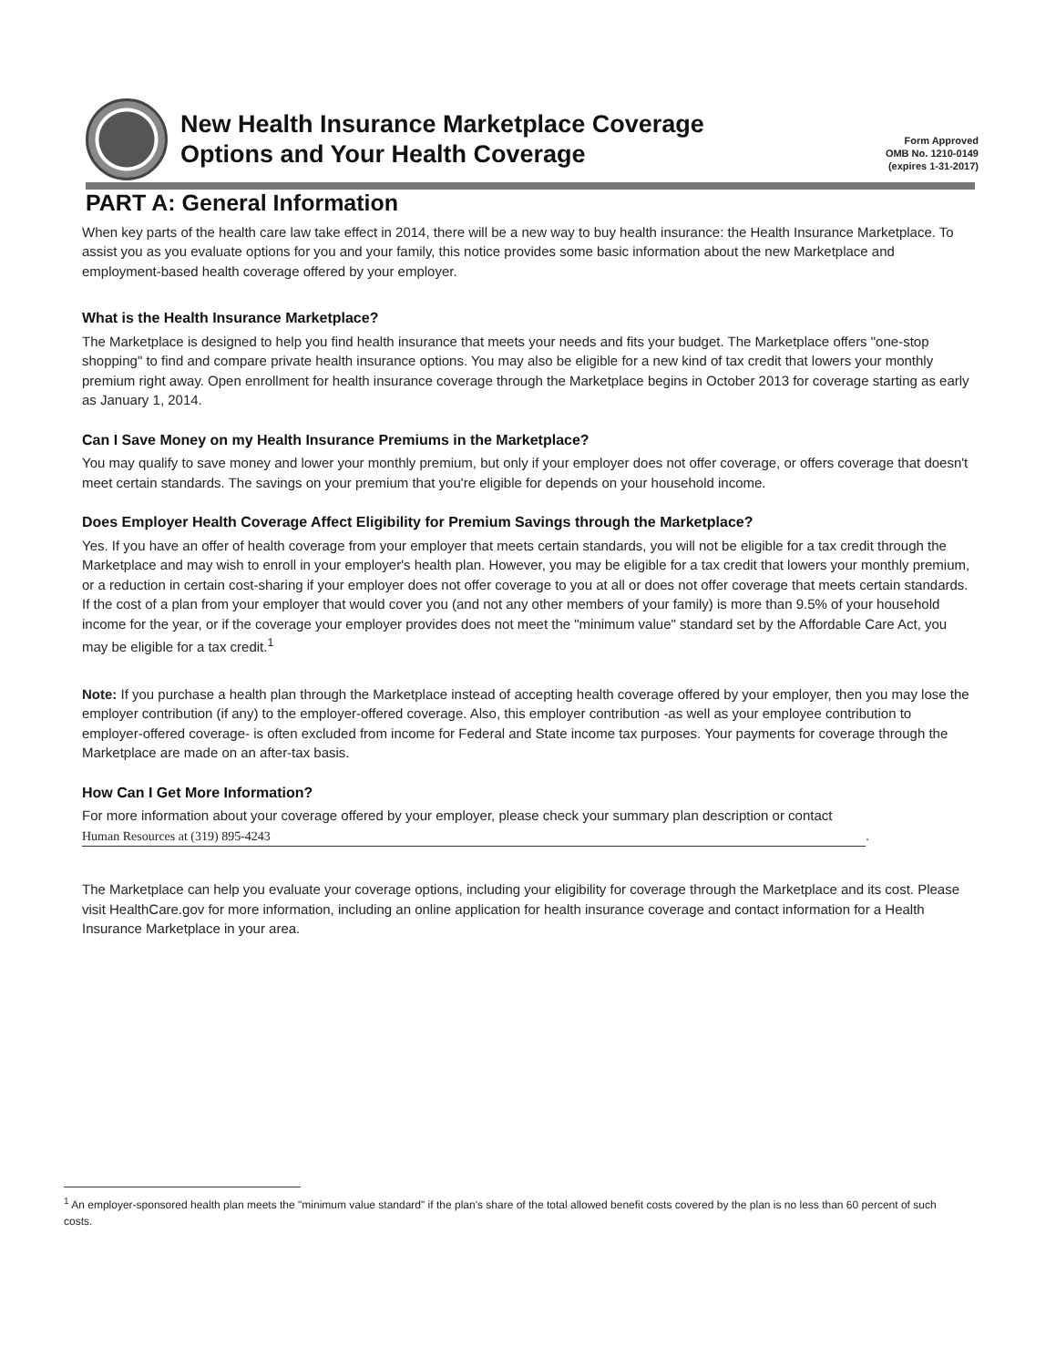New Health Insurance Marketplace Coverage
Options and Your Health Coverage
Form Approved
OMB No. 1210-0149
(expires 1-31-2017)
PART A: General Information
When key parts of the health care law take effect in 2014, there will be a new way to buy health insurance: the Health Insurance Marketplace. To assist you as you evaluate options for you and your family, this notice provides some basic information about the new Marketplace and employment-based health coverage offered by your employer.
What is the Health Insurance Marketplace?
The Marketplace is designed to help you find health insurance that meets your needs and fits your budget. The Marketplace offers "one-stop shopping" to find and compare private health insurance options. You may also be eligible for a new kind of tax credit that lowers your monthly premium right away. Open enrollment for health insurance coverage through the Marketplace begins in October 2013 for coverage starting as early as January 1, 2014.
Can I Save Money on my Health Insurance Premiums in the Marketplace?
You may qualify to save money and lower your monthly premium, but only if your employer does not offer coverage, or offers coverage that doesn't meet certain standards. The savings on your premium that you're eligible for depends on your household income.
Does Employer Health Coverage Affect Eligibility for Premium Savings through the Marketplace?
Yes. If you have an offer of health coverage from your employer that meets certain standards, you will not be eligible for a tax credit through the Marketplace and may wish to enroll in your employer's health plan. However, you may be eligible for a tax credit that lowers your monthly premium, or a reduction in certain cost-sharing if your employer does not offer coverage to you at all or does not offer coverage that meets certain standards. If the cost of a plan from your employer that would cover you (and not any other members of your family) is more than 9.5% of your household income for the year, or if the coverage your employer provides does not meet the "minimum value" standard set by the Affordable Care Act, you may be eligible for a tax credit.<sup>1</sup>
Note: If you purchase a health plan through the Marketplace instead of accepting health coverage offered by your employer, then you may lose the employer contribution (if any) to the employer-offered coverage. Also, this employer contribution -as well as your employee contribution to employer-offered coverage- is often excluded from income for Federal and State income tax purposes. Your payments for coverage through the Marketplace are made on an after-tax basis.
How Can I Get More Information?
For more information about your coverage offered by your employer, please check your summary plan description or contact Human Resources at (319) 895-4243.
The Marketplace can help you evaluate your coverage options, including your eligibility for coverage through the Marketplace and its cost. Please visit HealthCare.gov for more information, including an online application for health insurance coverage and contact information for a Health Insurance Marketplace in your area.
<sup>1</sup> An employer-sponsored health plan meets the "minimum value standard" if the plan's share of the total allowed benefit costs covered by the plan is no less than 60 percent of such costs.